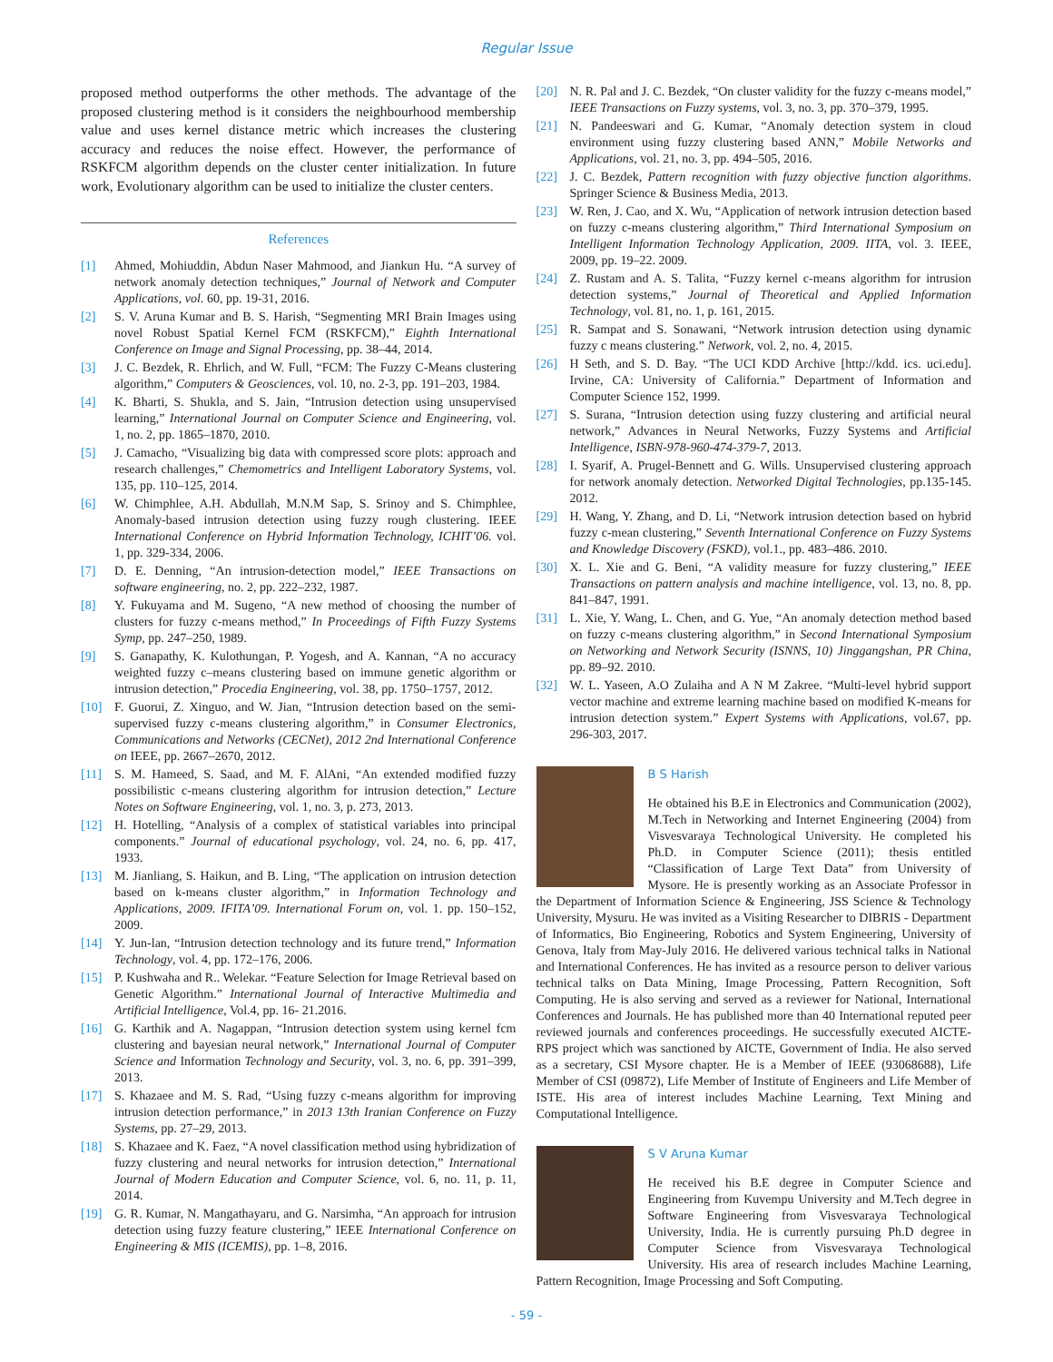Regular Issue
proposed method outperforms the other methods. The advantage of the proposed clustering method is it considers the neighbourhood membership value and uses kernel distance metric which increases the clustering accuracy and reduces the noise effect. However, the performance of RSKFCM algorithm depends on the cluster center initialization. In future work, Evolutionary algorithm can be used to initialize the cluster centers.
References
[1] Ahmed, Mohiuddin, Abdun Naser Mahmood, and Jiankun Hu. “A survey of network anomaly detection techniques,” Journal of Network and Computer Applications, vol. 60, pp. 19-31, 2016.
[2] S. V. Aruna Kumar and B. S. Harish, “Segmenting MRI Brain Images using novel Robust Spatial Kernel FCM (RSKFCM),” Eighth International Conference on Image and Signal Processing, pp. 38–44, 2014.
[3] J. C. Bezdek, R. Ehrlich, and W. Full, “FCM: The Fuzzy C-Means clustering algorithm,” Computers & Geosciences, vol. 10, no. 2-3, pp. 191–203, 1984.
[4] K. Bharti, S. Shukla, and S. Jain, “Intrusion detection using unsupervised learning,” International Journal on Computer Science and Engineering, vol. 1, no. 2, pp. 1865–1870, 2010.
[5] J. Camacho, “Visualizing big data with compressed score plots: approach and research challenges,” Chemometrics and Intelligent Laboratory Systems, vol. 135, pp. 110–125, 2014.
[6] W. Chimphlee, A.H. Abdullah, M.N.M Sap, S. Srinoy and S. Chimphlee, Anomaly-based intrusion detection using fuzzy rough clustering. IEEE International Conference on Hybrid Information Technology, ICHIT’06. vol. 1, pp. 329-334, 2006.
[7] D. E. Denning, “An intrusion-detection model,” IEEE Transactions on software engineering, no. 2, pp. 222–232, 1987.
[8] Y. Fukuyama and M. Sugeno, “A new method of choosing the number of clusters for fuzzy c-means method,” In Proceedings of Fifth Fuzzy Systems Symp, pp. 247–250, 1989.
[9] S. Ganapathy, K. Kulothungan, P. Yogesh, and A. Kannan, “A no accuracy weighted fuzzy c–means clustering based on immune genetic algorithm or intrusion detection,” Procedia Engineering, vol. 38, pp. 1750–1757, 2012.
[10] F. Guorui, Z. Xinguo, and W. Jian, “Intrusion detection based on the semi-supervised fuzzy c-means clustering algorithm,” in Consumer Electronics, Communications and Networks (CECNet), 2012 2nd International Conference on IEEE, pp. 2667–2670, 2012.
[11] S. M. Hameed, S. Saad, and M. F. AlAni, “An extended modified fuzzy possibilistic c-means clustering algorithm for intrusion detection,” Lecture Notes on Software Engineering, vol. 1, no. 3, p. 273, 2013.
[12] H. Hotelling, “Analysis of a complex of statistical variables into principal components.” Journal of educational psychology, vol. 24, no. 6, pp. 417, 1933.
[13] M. Jianliang, S. Haikun, and B. Ling, “The application on intrusion detection based on k-means cluster algorithm,” in Information Technology and Applications, 2009. IFITA’09. International Forum on, vol. 1. pp. 150–152, 2009.
[14] Y. Jun-lan, “Intrusion detection technology and its future trend,” Information Technology, vol. 4, pp. 172–176, 2006.
[15] P. Kushwaha and R.. Welekar. “Feature Selection for Image Retrieval based on Genetic Algorithm.” International Journal of Interactive Multimedia and Artificial Intelligence, Vol.4, pp. 16- 21.2016.
[16] G. Karthik and A. Nagappan, “Intrusion detection system using kernel fcm clustering and bayesian neural network,” International Journal of Computer Science and Information Technology and Security, vol. 3, no. 6, pp. 391–399, 2013.
[17] S. Khazaee and M. S. Rad, “Using fuzzy c-means algorithm for improving intrusion detection performance,” in 2013 13th Iranian Conference on Fuzzy Systems, pp. 27–29, 2013.
[18] S. Khazaee and K. Faez, “A novel classification method using hybridization of fuzzy clustering and neural networks for intrusion detection,” International Journal of Modern Education and Computer Science, vol. 6, no. 11, p. 11, 2014.
[19] G. R. Kumar, N. Mangathayaru, and G. Narsimha, “An approach for intrusion detection using fuzzy feature clustering,” IEEE International Conference on Engineering & MIS (ICEMIS), pp. 1–8, 2016.
[20] N. R. Pal and J. C. Bezdek, “On cluster validity for the fuzzy c-means model,” IEEE Transactions on Fuzzy systems, vol. 3, no. 3, pp. 370–379, 1995.
[21] N. Pandeeswari and G. Kumar, “Anomaly detection system in cloud environment using fuzzy clustering based ANN,” Mobile Networks and Applications, vol. 21, no. 3, pp. 494–505, 2016.
[22] J. C. Bezdek, Pattern recognition with fuzzy objective function algorithms. Springer Science & Business Media, 2013.
[23] W. Ren, J. Cao, and X. Wu, “Application of network intrusion detection based on fuzzy c-means clustering algorithm,” Third International Symposium on Intelligent Information Technology Application, 2009. IITA, vol. 3. IEEE, 2009, pp. 19–22. 2009.
[24] Z. Rustam and A. S. Talita, “Fuzzy kernel c-means algorithm for intrusion detection systems,” Journal of Theoretical and Applied Information Technology, vol. 81, no. 1, p. 161, 2015.
[25] R. Sampat and S. Sonawani, “Network intrusion detection using dynamic fuzzy c means clustering.” Network, vol. 2, no. 4, 2015.
[26] H Seth, and S. D. Bay. “The UCI KDD Archive [http://kdd. ics. uci.edu]. Irvine, CA: University of California.” Department of Information and Computer Science 152, 1999.
[27] S. Surana, “Intrusion detection using fuzzy clustering and artificial neural network,” Advances in Neural Networks, Fuzzy Systems and Artificial Intelligence, ISBN-978-960-474-379-7, 2013.
[28] I. Syarif, A. Prugel-Bennett and G. Wills. Unsupervised clustering approach for network anomaly detection. Networked Digital Technologies, pp.135-145. 2012.
[29] H. Wang, Y. Zhang, and D. Li, “Network intrusion detection based on hybrid fuzzy c-mean clustering,” Seventh International Conference on Fuzzy Systems and Knowledge Discovery (FSKD), vol.1., pp. 483–486. 2010.
[30] X. L. Xie and G. Beni, “A validity measure for fuzzy clustering,” IEEE Transactions on pattern analysis and machine intelligence, vol. 13, no. 8, pp. 841–847, 1991.
[31] L. Xie, Y. Wang, L. Chen, and G. Yue, “An anomaly detection method based on fuzzy c-means clustering algorithm,” in Second International Symposium on Networking and Network Security (ISNNS, 10) Jinggangshan, PR China, pp. 89–92. 2010.
[32] W. L. Yaseen, A.O Zulaiha and A N M Zakree. “Multi-level hybrid support vector machine and extreme learning machine based on modified K-means for intrusion detection system.” Expert Systems with Applications, vol.67, pp. 296-303, 2017.
B S Harish
He obtained his B.E in Electronics and Communication (2002), M.Tech in Networking and Internet Engineering (2004) from Visvesvaraya Technological University. He completed his Ph.D. in Computer Science (2011); thesis entitled “Classification of Large Text Data” from University of Mysore. He is presently working as an Associate Professor in the Department of Information Science & Engineering, JSS Science & Technology University, Mysuru. He was invited as a Visiting Researcher to DIBRIS - Department of Informatics, Bio Engineering, Robotics and System Engineering, University of Genova, Italy from May-July 2016. He delivered various technical talks in National and International Conferences. He has invited as a resource person to deliver various technical talks on Data Mining, Image Processing, Pattern Recognition, Soft Computing. He is also serving and served as a reviewer for National, International Conferences and Journals. He has published more than 40 International reputed peer reviewed journals and conferences proceedings. He successfully executed AICTE-RPS project which was sanctioned by AICTE, Government of India. He also served as a secretary, CSI Mysore chapter. He is a Member of IEEE (93068688), Life Member of CSI (09872), Life Member of Institute of Engineers and Life Member of ISTE. His area of interest includes Machine Learning, Text Mining and Computational Intelligence.
S V Aruna Kumar
He received his B.E degree in Computer Science and Engineering from Kuvempu University and M.Tech degree in Software Engineering from Visvesvaraya Technological University, India. He is currently pursuing Ph.D degree in Computer Science from Visvesvaraya Technological University. His area of research includes Machine Learning, Pattern Recognition, Image Processing and Soft Computing.
- 59 -